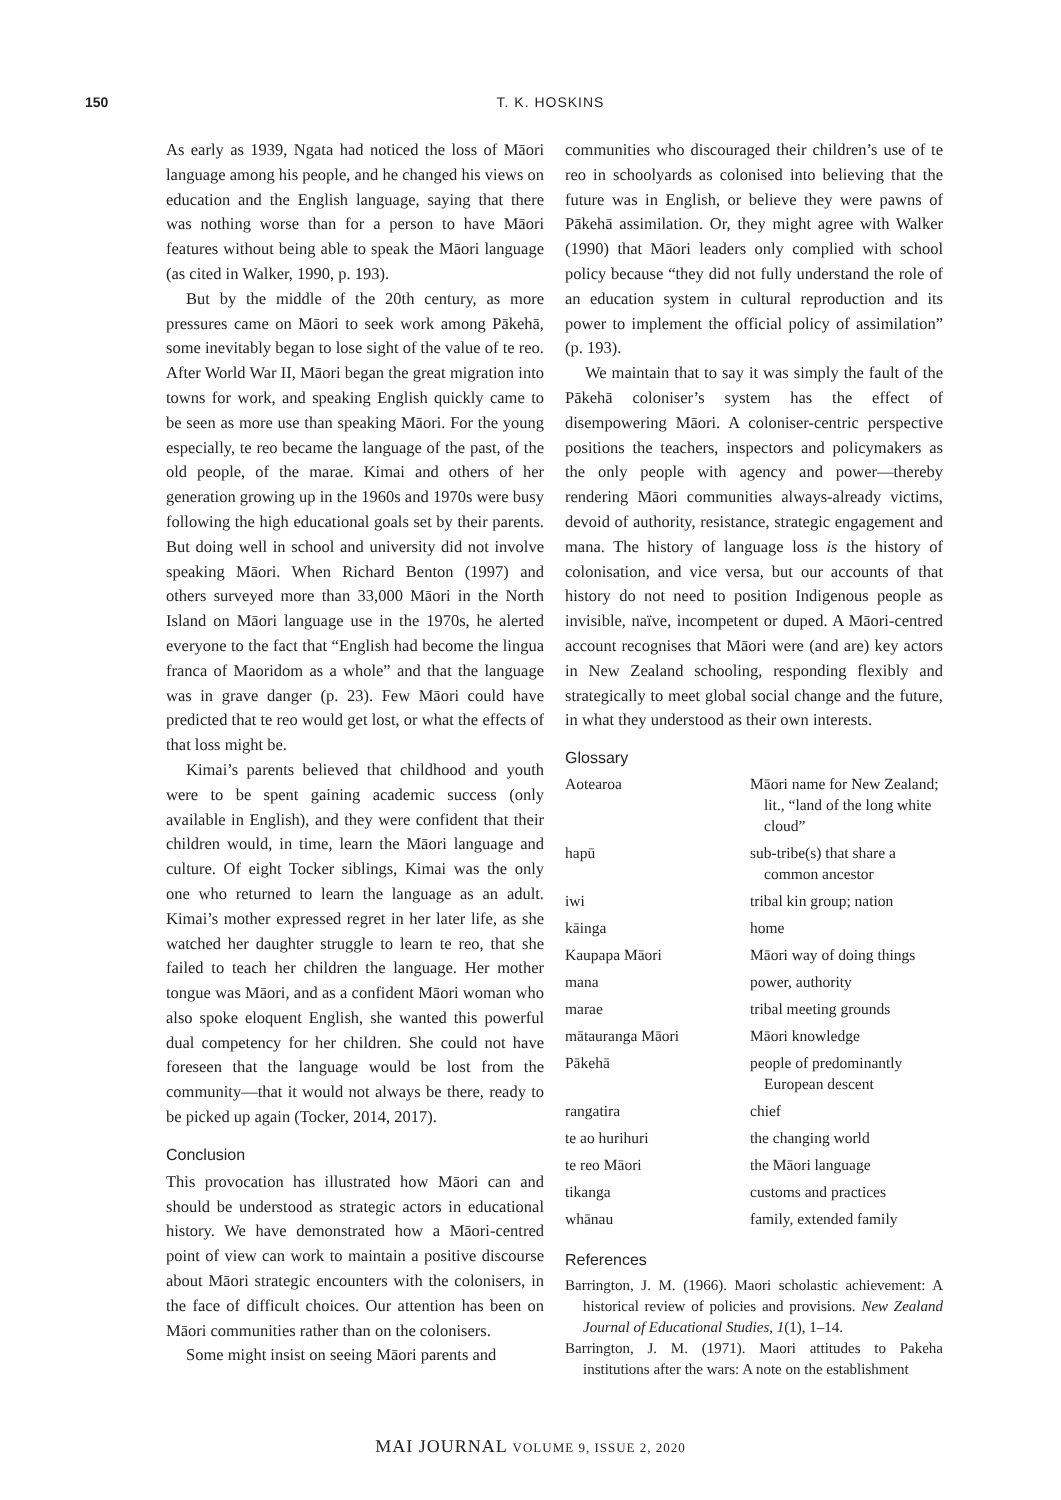150 T. K. HOSKINS
As early as 1939, Ngata had noticed the loss of Māori language among his people, and he changed his views on education and the English language, saying that there was nothing worse than for a person to have Māori features without being able to speak the Māori language (as cited in Walker, 1990, p. 193).
But by the middle of the 20th century, as more pressures came on Māori to seek work among Pākehā, some inevitably began to lose sight of the value of te reo. After World War II, Māori began the great migration into towns for work, and speaking English quickly came to be seen as more use than speaking Māori. For the young especially, te reo became the language of the past, of the old people, of the marae. Kimai and others of her generation growing up in the 1960s and 1970s were busy following the high educational goals set by their parents. But doing well in school and university did not involve speaking Māori. When Richard Benton (1997) and others surveyed more than 33,000 Māori in the North Island on Māori language use in the 1970s, he alerted everyone to the fact that “English had become the lingua franca of Maoridom as a whole” and that the language was in grave danger (p. 23). Few Māori could have predicted that te reo would get lost, or what the effects of that loss might be.
Kimai’s parents believed that childhood and youth were to be spent gaining academic success (only available in English), and they were confident that their children would, in time, learn the Māori language and culture. Of eight Tocker siblings, Kimai was the only one who returned to learn the language as an adult. Kimai’s mother expressed regret in her later life, as she watched her daughter struggle to learn te reo, that she failed to teach her children the language. Her mother tongue was Māori, and as a confident Māori woman who also spoke eloquent English, she wanted this powerful dual competency for her children. She could not have foreseen that the language would be lost from the community—that it would not always be there, ready to be picked up again (Tocker, 2014, 2017).
Conclusion
This provocation has illustrated how Māori can and should be understood as strategic actors in educational history. We have demonstrated how a Māori-centred point of view can work to maintain a positive discourse about Māori strategic encounters with the colonisers, in the face of difficult choices. Our attention has been on Māori communities rather than on the colonisers.
Some might insist on seeing Māori parents and
communities who discouraged their children’s use of te reo in schoolyards as colonised into believing that the future was in English, or believe they were pawns of Pākehā assimilation. Or, they might agree with Walker (1990) that Māori leaders only complied with school policy because “they did not fully understand the role of an education system in cultural reproduction and its power to implement the official policy of assimilation” (p. 193).
We maintain that to say it was simply the fault of the Pākehā coloniser’s system has the effect of disempowering Māori. A coloniser-centric perspective positions the teachers, inspectors and policymakers as the only people with agency and power—thereby rendering Māori communities always-already victims, devoid of authority, resistance, strategic engagement and mana. The history of language loss is the history of colonisation, and vice versa, but our accounts of that history do not need to position Indigenous people as invisible, naïve, incompetent or duped. A Māori-centred account recognises that Māori were (and are) key actors in New Zealand schooling, responding flexibly and strategically to meet global social change and the future, in what they understood as their own interests.
Glossary
| Aotearoa | Māori name for New Zealand; lit., “land of the long white cloud” |
| hapū | sub-tribe(s) that share a common ancestor |
| iwi | tribal kin group; nation |
| kāinga | home |
| Kaupapa Māori | Māori way of doing things |
| mana | power, authority |
| marae | tribal meeting grounds |
| mātauranga Māori | Māori knowledge |
| Pākehā | people of predominantly European descent |
| rangatira | chief |
| te ao hurihuri | the changing world |
| te reo Māori | the Māori language |
| tikanga | customs and practices |
| whānau | family, extended family |
References
Barrington, J. M. (1966). Maori scholastic achievement: A historical review of policies and provisions. New Zealand Journal of Educational Studies, 1(1), 1–14.
Barrington, J. M. (1971). Maori attitudes to Pakeha institutions after the wars: A note on the establishment
MAI JOURNAL VOLUME 9, ISSUE 2, 2020